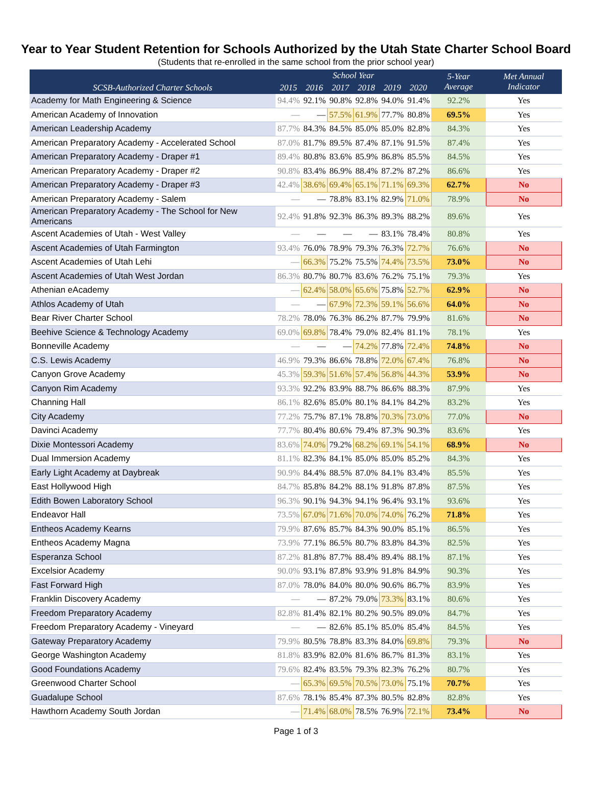Year to Year Student Retention for Schools Authorized by the Utah State Charter School Board
(Students that re-enrolled in the same school from the prior school year)
| SCSB-Authorized Charter Schools | School Year | | | | | | 5-Year Average | Met Annual Indicator |
| --- | --- | --- | --- | --- | --- | --- | --- | --- |
| | 2015 | 2016 | 2017 | 2018 | 2019 | 2020 | | |
| Academy for Math Engineering & Science | 94.4% | 92.1% | 90.8% | 92.8% | 94.0% | 91.4% | 92.2% | Yes |
| American Academy of Innovation | — | — | 57.5% | 61.9% | 77.7% | 80.8% | 69.5% | Yes |
| American Leadership Academy | 87.7% | 84.3% | 84.5% | 85.0% | 85.0% | 82.8% | 84.3% | Yes |
| American Preparatory Academy - Accelerated School | 87.0% | 81.7% | 89.5% | 87.4% | 87.1% | 91.5% | 87.4% | Yes |
| American Preparatory Academy - Draper #1 | 89.4% | 80.8% | 83.6% | 85.9% | 86.8% | 85.5% | 84.5% | Yes |
| American Preparatory Academy - Draper #2 | 90.8% | 83.4% | 86.9% | 88.4% | 87.2% | 87.2% | 86.6% | Yes |
| American Preparatory Academy - Draper #3 | 42.4% | 38.6% | 69.4% | 65.1% | 71.1% | 69.3% | 62.7% | No |
| American Preparatory Academy - Salem | — | — | 78.8% | 83.1% | 82.9% | 71.0% | 78.9% | No |
| American Preparatory Academy - The School for New Americans | 92.4% | 91.8% | 92.3% | 86.3% | 89.3% | 88.2% | 89.6% | Yes |
| Ascent Academies of Utah - West Valley | — | — | — | — | 83.1% | 78.4% | 80.8% | Yes |
| Ascent Academies of Utah Farmington | 93.4% | 76.0% | 78.9% | 79.3% | 76.3% | 72.7% | 76.6% | No |
| Ascent Academies of Utah Lehi | — | 66.3% | 75.2% | 75.5% | 74.4% | 73.5% | 73.0% | No |
| Ascent Academies of Utah West Jordan | 86.3% | 80.7% | 80.7% | 83.6% | 76.2% | 75.1% | 79.3% | Yes |
| Athenian eAcademy | — | 62.4% | 58.0% | 65.6% | 75.8% | 52.7% | 62.9% | No |
| Athlos Academy of Utah | — | — | 67.9% | 72.3% | 59.1% | 56.6% | 64.0% | No |
| Bear River Charter School | 78.2% | 78.0% | 76.3% | 86.2% | 87.7% | 79.9% | 81.6% | No |
| Beehive Science & Technology Academy | 69.0% | 69.8% | 78.4% | 79.0% | 82.4% | 81.1% | 78.1% | Yes |
| Bonneville Academy | — | — | — | 74.2% | 77.8% | 72.4% | 74.8% | No |
| C.S. Lewis Academy | 46.9% | 79.3% | 86.6% | 78.8% | 72.0% | 67.4% | 76.8% | No |
| Canyon Grove Academy | 45.3% | 59.3% | 51.6% | 57.4% | 56.8% | 44.3% | 53.9% | No |
| Canyon Rim Academy | 93.3% | 92.2% | 83.9% | 88.7% | 86.6% | 88.3% | 87.9% | Yes |
| Channing Hall | 86.1% | 82.6% | 85.0% | 80.1% | 84.1% | 84.2% | 83.2% | Yes |
| City Academy | 77.2% | 75.7% | 87.1% | 78.8% | 70.3% | 73.0% | 77.0% | No |
| Davinci Academy | 77.7% | 80.4% | 80.6% | 79.4% | 87.3% | 90.3% | 83.6% | Yes |
| Dixie Montessori Academy | 83.6% | 74.0% | 79.2% | 68.2% | 69.1% | 54.1% | 68.9% | No |
| Dual Immersion Academy | 81.1% | 82.3% | 84.1% | 85.0% | 85.0% | 85.2% | 84.3% | Yes |
| Early Light Academy at Daybreak | 90.9% | 84.4% | 88.5% | 87.0% | 84.1% | 83.4% | 85.5% | Yes |
| East Hollywood High | 84.7% | 85.8% | 84.2% | 88.1% | 91.8% | 87.8% | 87.5% | Yes |
| Edith Bowen Laboratory School | 96.3% | 90.1% | 94.3% | 94.1% | 96.4% | 93.1% | 93.6% | Yes |
| Endeavor Hall | 73.5% | 67.0% | 71.6% | 70.0% | 74.0% | 76.2% | 71.8% | Yes |
| Entheos Academy Kearns | 79.9% | 87.6% | 85.7% | 84.3% | 90.0% | 85.1% | 86.5% | Yes |
| Entheos Academy Magna | 73.9% | 77.1% | 86.5% | 80.7% | 83.8% | 84.3% | 82.5% | Yes |
| Esperanza School | 87.2% | 81.8% | 87.7% | 88.4% | 89.4% | 88.1% | 87.1% | Yes |
| Excelsior Academy | 90.0% | 93.1% | 87.8% | 93.9% | 91.8% | 84.9% | 90.3% | Yes |
| Fast Forward High | 87.0% | 78.0% | 84.0% | 80.0% | 90.6% | 86.7% | 83.9% | Yes |
| Franklin Discovery Academy | — | — | 87.2% | 79.0% | 73.3% | 83.1% | 80.6% | Yes |
| Freedom Preparatory Academy | 82.8% | 81.4% | 82.1% | 80.2% | 90.5% | 89.0% | 84.7% | Yes |
| Freedom Preparatory Academy - Vineyard | — | — | 82.6% | 85.1% | 85.0% | 85.4% | 84.5% | Yes |
| Gateway Preparatory Academy | 79.9% | 80.5% | 78.8% | 83.3% | 84.0% | 69.8% | 79.3% | No |
| George Washington Academy | 81.8% | 83.9% | 82.0% | 81.6% | 86.7% | 81.3% | 83.1% | Yes |
| Good Foundations Academy | 79.6% | 82.4% | 83.5% | 79.3% | 82.3% | 76.2% | 80.7% | Yes |
| Greenwood Charter School | — | 65.3% | 69.5% | 70.5% | 73.0% | 75.1% | 70.7% | Yes |
| Guadalupe School | 87.6% | 78.1% | 85.4% | 87.3% | 80.5% | 82.8% | 82.8% | Yes |
| Hawthorn Academy South Jordan | — | 71.4% | 68.0% | 78.5% | 76.9% | 72.1% | 73.4% | No |
Page 1 of 3